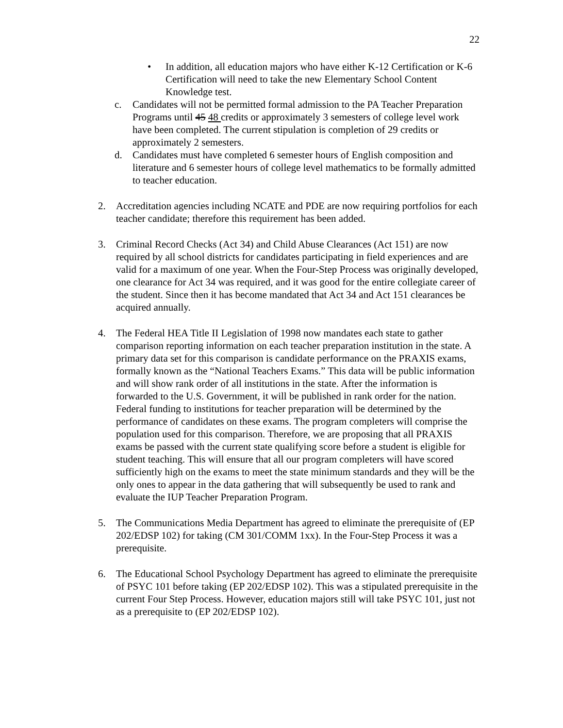22
• In addition, all education majors who have either K-12 Certification or K-6 Certification will need to take the new Elementary School Content Knowledge test.
c. Candidates will not be permitted formal admission to the PA Teacher Preparation Programs until 45 48 credits or approximately 3 semesters of college level work have been completed. The current stipulation is completion of 29 credits or approximately 2 semesters.
d. Candidates must have completed 6 semester hours of English composition and
literature and 6 semester hours of college level mathematics to be formally admitted to teacher education.
2. Accreditation agencies including NCATE and PDE are now requiring portfolios for each teacher candidate; therefore this requirement has been added.
3. Criminal Record Checks (Act 34) and Child Abuse Clearances (Act 151) are now required by all school districts for candidates participating in field experiences and are valid for a maximum of one year. When the Four-Step Process was originally developed, one clearance for Act 34 was required, and it was good for the entire collegiate career of the student. Since then it has become mandated that Act 34 and Act 151 clearances be acquired annually.
4. The Federal HEA Title II Legislation of 1998 now mandates each state to gather comparison reporting information on each teacher preparation institution in the state. A primary data set for this comparison is candidate performance on the PRAXIS exams, formally known as the “National Teachers Exams.” This data will be public information and will show rank order of all institutions in the state. After the information is forwarded to the U.S. Government, it will be published in rank order for the nation. Federal funding to institutions for teacher preparation will be determined by the performance of candidates on these exams. The program completers will comprise the population used for this comparison. Therefore, we are proposing that all PRAXIS exams be passed with the current state qualifying score before a student is eligible for student teaching. This will ensure that all our program completers will have scored sufficiently high on the exams to meet the state minimum standards and they will be the only ones to appear in the data gathering that will subsequently be used to rank and evaluate the IUP Teacher Preparation Program.
5. The Communications Media Department has agreed to eliminate the prerequisite of (EP 202/EDSP 102) for taking (CM 301/COMM 1xx). In the Four-Step Process it was a prerequisite.
6. The Educational School Psychology Department has agreed to eliminate the prerequisite of PSYC 101 before taking (EP 202/EDSP 102). This was a stipulated prerequisite in the current Four Step Process. However, education majors still will take PSYC 101, just not as a prerequisite to (EP 202/EDSP 102).